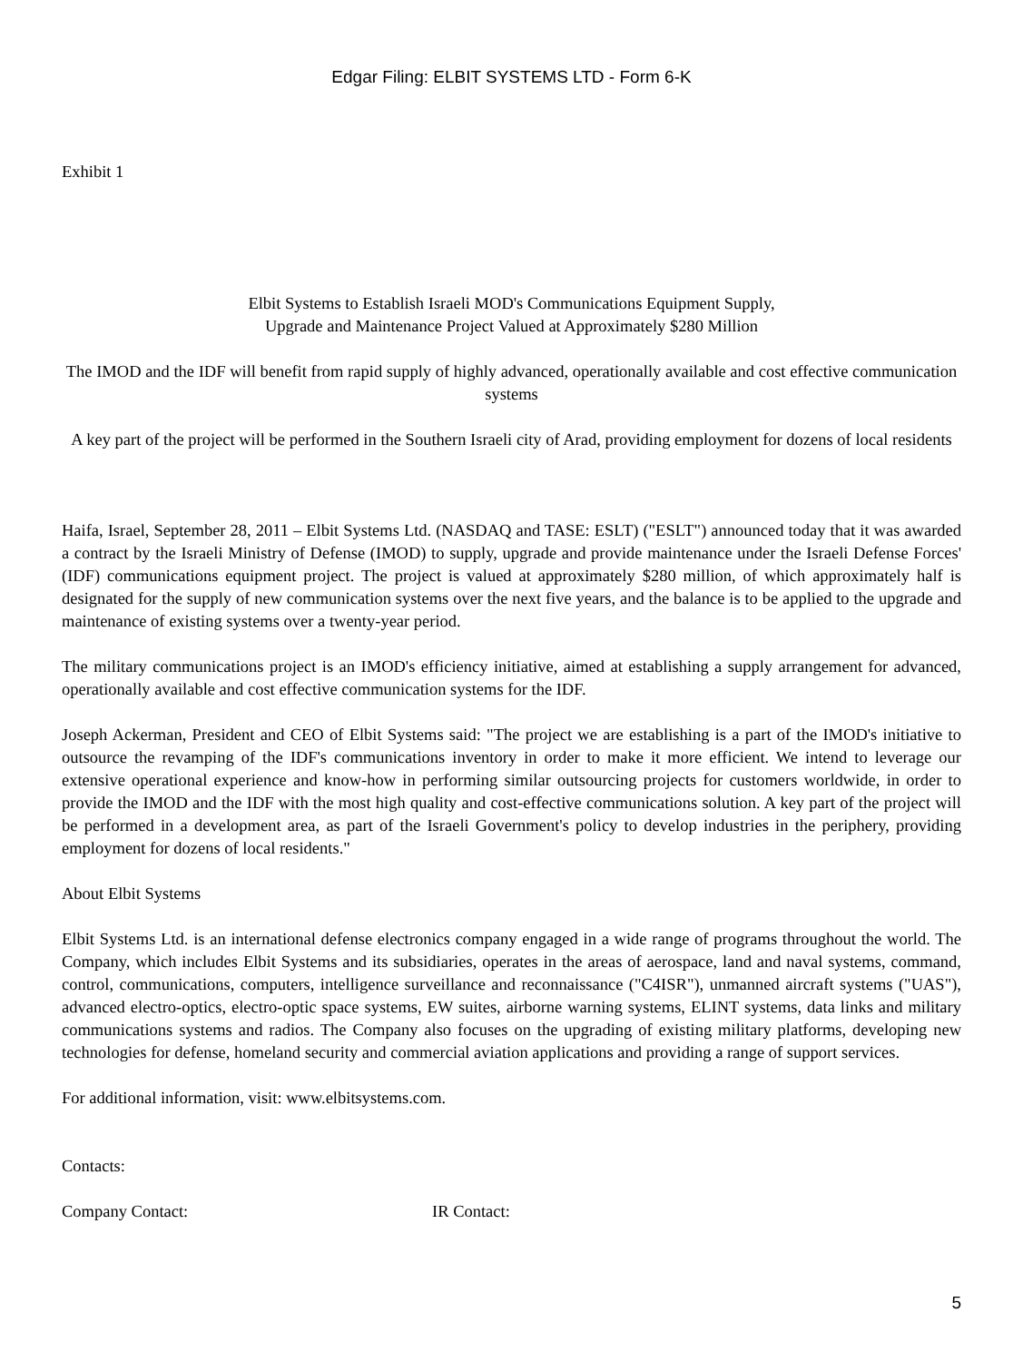Edgar Filing: ELBIT SYSTEMS LTD - Form 6-K
Exhibit 1
Elbit Systems to Establish Israeli MOD's Communications Equipment Supply,
Upgrade and Maintenance Project Valued at Approximately $280 Million
The IMOD and the IDF will benefit from rapid supply of highly advanced, operationally available and cost effective communication systems
A key part of the project will be performed in the Southern Israeli city of Arad, providing employment for dozens of local residents
Haifa, Israel, September 28, 2011 – Elbit Systems Ltd. (NASDAQ and TASE: ESLT) ("ESLT") announced today that it was awarded a contract by the Israeli Ministry of Defense (IMOD) to supply, upgrade and provide maintenance under the Israeli Defense Forces' (IDF) communications equipment project. The project is valued at approximately $280 million, of which approximately half is designated for the supply of new communication systems over the next five years, and the balance is to be applied to the upgrade and maintenance of existing systems over a twenty-year period.
The military communications project is an IMOD's efficiency initiative, aimed at establishing a supply arrangement for advanced, operationally available and cost effective communication systems for the IDF.
Joseph Ackerman, President and CEO of Elbit Systems said: "The project we are establishing is a part of the IMOD's initiative to outsource the revamping of the IDF's communications inventory in order to make it more efficient. We intend to leverage our extensive operational experience and know-how in performing similar outsourcing projects for customers worldwide, in order to provide the IMOD and the IDF with the most high quality and cost-effective communications solution. A key part of the project will be performed in a development area, as part of the Israeli Government's policy to develop industries in the periphery, providing employment for dozens of local residents."
About Elbit Systems
Elbit Systems Ltd. is an international defense electronics company engaged in a wide range of programs throughout the world. The Company, which includes Elbit Systems and its subsidiaries, operates in the areas of aerospace, land and naval systems, command, control, communications, computers, intelligence surveillance and reconnaissance ("C4ISR"), unmanned aircraft systems ("UAS"), advanced electro-optics, electro-optic space systems, EW suites, airborne warning systems, ELINT systems, data links and military communications systems and radios. The Company also focuses on the upgrading of existing military platforms, developing new technologies for defense, homeland security and commercial aviation applications and providing a range of support services.
For additional information, visit: www.elbitsystems.com.
Contacts:
Company Contact: IR Contact:
5